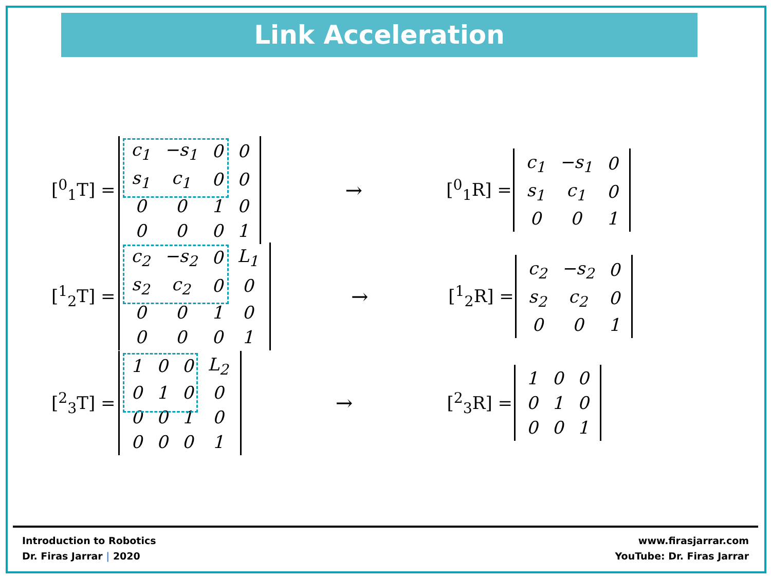Link Acceleration
[<sup>0</sup><sub>1</sub>T] =
| c<sub>1</sub> | −s<sub>1</sub> | 0 | 0 |
| s<sub>1</sub> | c<sub>1</sub> | 0 | 0 |
| 0 | 0 | 1 | 0 |
| 0 | 0 | 0 | 1 |
→
[<sup>0</sup><sub>1</sub>R] =
| c<sub>1</sub> | −s<sub>1</sub> | 0 |
| s<sub>1</sub> | c<sub>1</sub> | 0 |
| 0 | 0 | 1 |
[<sup>1</sup><sub>2</sub>T] =
| c<sub>2</sub> | −s<sub>2</sub> | 0 | L<sub>1</sub> |
| s<sub>2</sub> | c<sub>2</sub> | 0 | 0 |
| 0 | 0 | 1 | 0 |
| 0 | 0 | 0 | 1 |
→
[<sup>1</sup><sub>2</sub>R] =
| c<sub>2</sub> | −s<sub>2</sub> | 0 |
| s<sub>2</sub> | c<sub>2</sub> | 0 |
| 0 | 0 | 1 |
[<sup>2</sup><sub>3</sub>T] =
| 1 | 0 | 0 | L<sub>2</sub> |
| 0 | 1 | 0 | 0 |
| 0 | 0 | 1 | 0 |
| 0 | 0 | 0 | 1 |
→
[<sup>2</sup><sub>3</sub>R] =
| 1 | 0 | 0 |
| 0 | 1 | 0 |
| 0 | 0 | 1 |
Introduction to Robotics
Dr. Firas Jarrar | 2020
www.firasjarrar.com
YouTube: Dr. Firas Jarrar